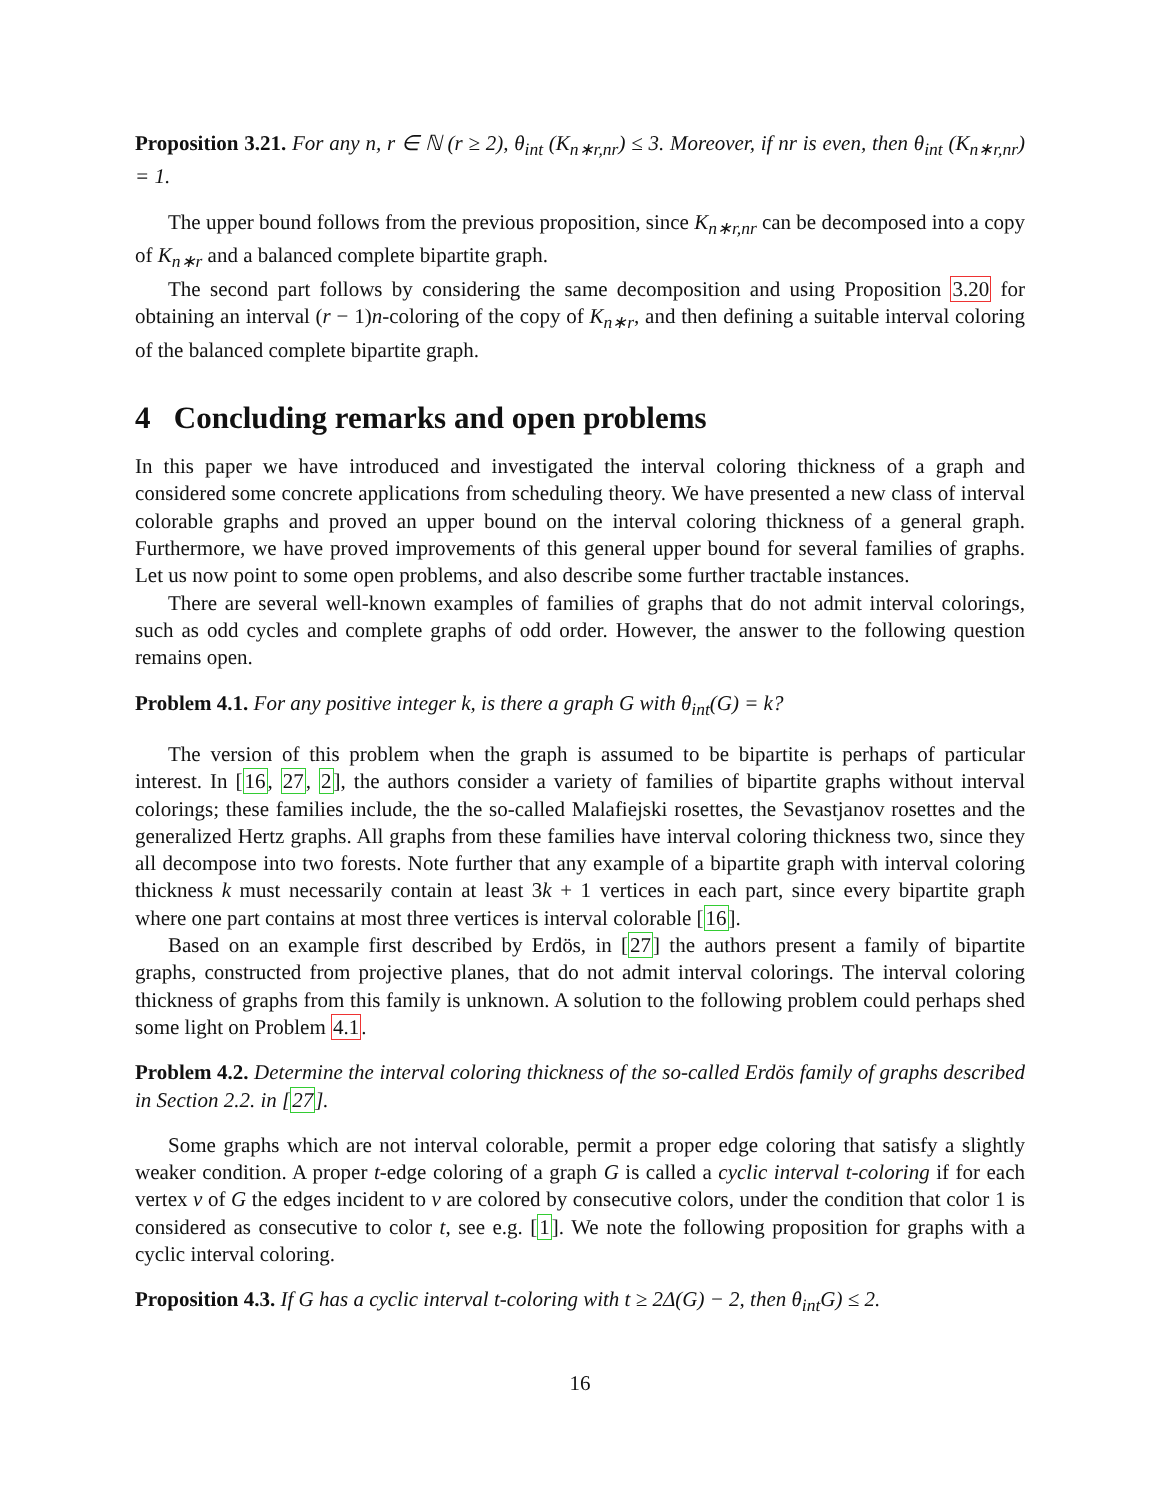Proposition 3.21. For any n, r ∈ ℕ (r ≥ 2), θ<sub>int</sub> (K<sub>n∗r,nr</sub>) ≤ 3. Moreover, if nr is even, then θ<sub>int</sub> (K<sub>n∗r,nr</sub>) = 1.
The upper bound follows from the previous proposition, since K<sub>n∗r,nr</sub> can be decomposed into a copy of K<sub>n∗r</sub> and a balanced complete bipartite graph.
The second part follows by considering the same decomposition and using Proposition 3.20 for obtaining an interval (r − 1)n-coloring of the copy of K<sub>n∗r</sub>, and then defining a suitable interval coloring of the balanced complete bipartite graph.
4 Concluding remarks and open problems
In this paper we have introduced and investigated the interval coloring thickness of a graph and considered some concrete applications from scheduling theory. We have presented a new class of interval colorable graphs and proved an upper bound on the interval coloring thickness of a general graph. Furthermore, we have proved improvements of this general upper bound for several families of graphs. Let us now point to some open problems, and also describe some further tractable instances.
There are several well-known examples of families of graphs that do not admit interval colorings, such as odd cycles and complete graphs of odd order. However, the answer to the following question remains open.
Problem 4.1. For any positive integer k, is there a graph G with θ<sub>int</sub>(G) = k?
The version of this problem when the graph is assumed to be bipartite is perhaps of particular interest. In [16, 27, 2], the authors consider a variety of families of bipartite graphs without interval colorings; these families include, the the so-called Malafiejski rosettes, the Sevastjanov rosettes and the generalized Hertz graphs. All graphs from these families have interval coloring thickness two, since they all decompose into two forests. Note further that any example of a bipartite graph with interval coloring thickness k must necessarily contain at least 3k + 1 vertices in each part, since every bipartite graph where one part contains at most three vertices is interval colorable [16].
Based on an example first described by Erdös, in [27] the authors present a family of bipartite graphs, constructed from projective planes, that do not admit interval colorings. The interval coloring thickness of graphs from this family is unknown. A solution to the following problem could perhaps shed some light on Problem 4.1.
Problem 4.2. Determine the interval coloring thickness of the so-called Erdös family of graphs described in Section 2.2. in [27].
Some graphs which are not interval colorable, permit a proper edge coloring that satisfy a slightly weaker condition. A proper t-edge coloring of a graph G is called a cyclic interval t-coloring if for each vertex v of G the edges incident to v are colored by consecutive colors, under the condition that color 1 is considered as consecutive to color t, see e.g. [1]. We note the following proposition for graphs with a cyclic interval coloring.
Proposition 4.3. If G has a cyclic interval t-coloring with t ≥ 2Δ(G) − 2, then θ<sub>int</sub>G) ≤ 2.
16